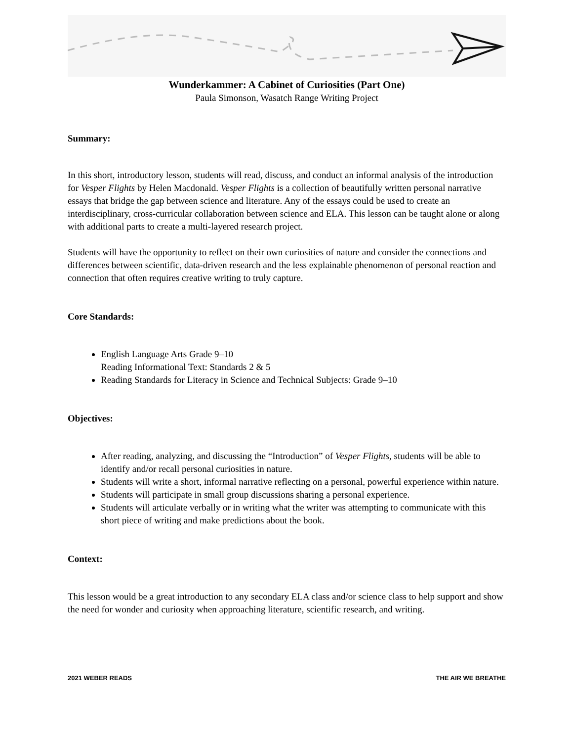Wunderkammer: A Cabinet of Curiosities (Part One)
Paula Simonson, Wasatch Range Writing Project
Summary:
In this short, introductory lesson, students will read, discuss, and conduct an informal analysis of the introduction for Vesper Flights by Helen Macdonald. Vesper Flights is a collection of beautifully written personal narrative essays that bridge the gap between science and literature. Any of the essays could be used to create an interdisciplinary, cross-curricular collaboration between science and ELA. This lesson can be taught alone or along with additional parts to create a multi-layered research project.
Students will have the opportunity to reflect on their own curiosities of nature and consider the connections and differences between scientific, data-driven research and the less explainable phenomenon of personal reaction and connection that often requires creative writing to truly capture.
Core Standards:
English Language Arts Grade 9–10
Reading Informational Text: Standards 2 & 5
Reading Standards for Literacy in Science and Technical Subjects: Grade 9–10
Objectives:
After reading, analyzing, and discussing the “Introduction” of Vesper Flights, students will be able to identify and/or recall personal curiosities in nature.
Students will write a short, informal narrative reflecting on a personal, powerful experience within nature.
Students will participate in small group discussions sharing a personal experience.
Students will articulate verbally or in writing what the writer was attempting to communicate with this short piece of writing and make predictions about the book.
Context:
This lesson would be a great introduction to any secondary ELA class and/or science class to help support and show the need for wonder and curiosity when approaching literature, scientific research, and writing.
2021 WEBER READS THE AIR WE BREATHE